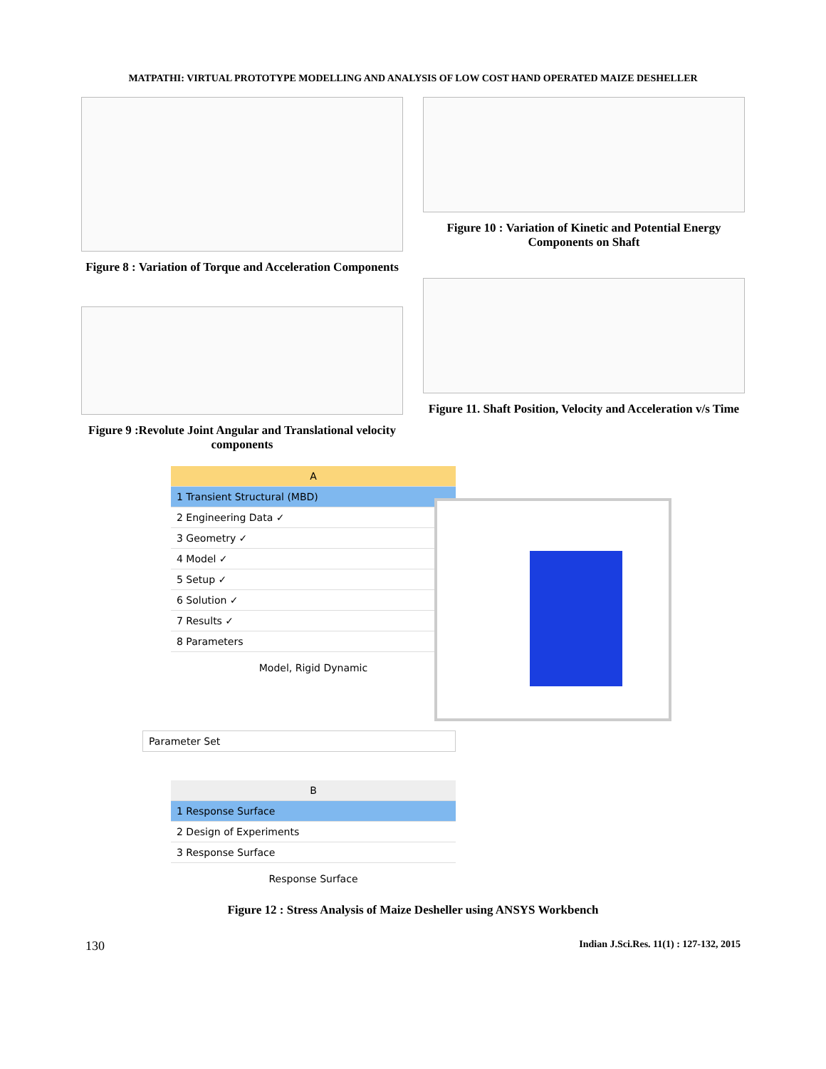MATPATHI: VIRTUAL PROTOTYPE MODELLING AND ANALYSIS OF LOW COST HAND OPERATED MAIZE DESHELLER
Figure 8 : Variation of Torque and Acceleration Components
Figure 9 :Revolute Joint Angular and Translational velocity components
Figure 10 : Variation of Kinetic and Potential Energy Components on Shaft
Figure 11. Shaft Position, Velocity and Acceleration v/s Time
A
1 Transient Structural (MBD)
2 Engineering Data ✓
3 Geometry ✓
4 Model ✓
5 Setup ✓
6 Solution ✓
7 Results ✓
8 Parameters
Model, Rigid Dynamic
Parameter Set
B
1 Response Surface
2 Design of Experiments
3 Response Surface
Response Surface
Figure 12 : Stress Analysis of Maize Desheller using ANSYS Workbench
130 Indian J.Sci.Res. 11(1) : 127-132, 2015